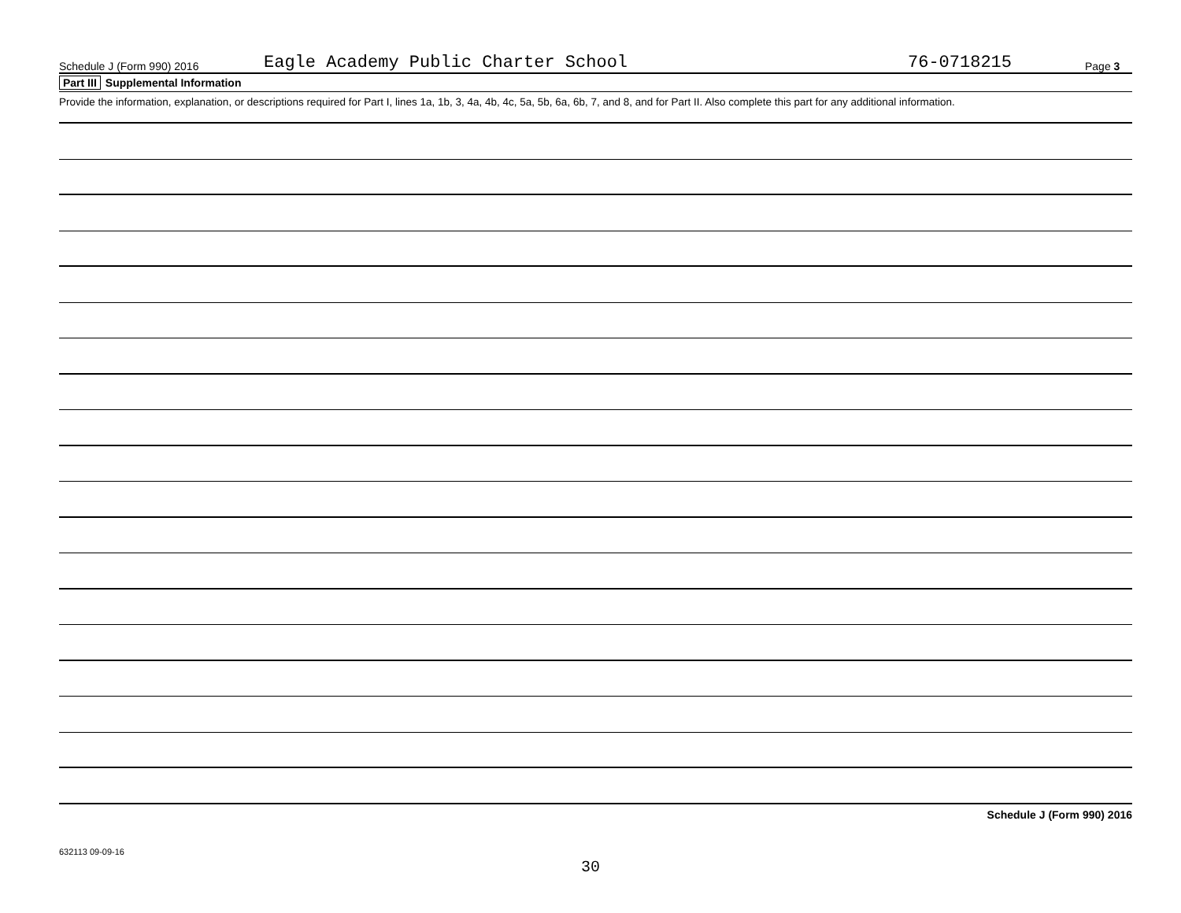Schedule J (Form 990) 2016 Eagle Academy Public Charter School 76-0718215 Page 3
Part III Supplemental Information
Provide the information, explanation, or descriptions required for Part I, lines 1a, 1b, 3, 4a, 4b, 4c, 5a, 5b, 6a, 6b, 7, and 8, and for Part II. Also complete this part for any additional information.
Schedule J (Form 990) 2016
632113 09-09-16
30